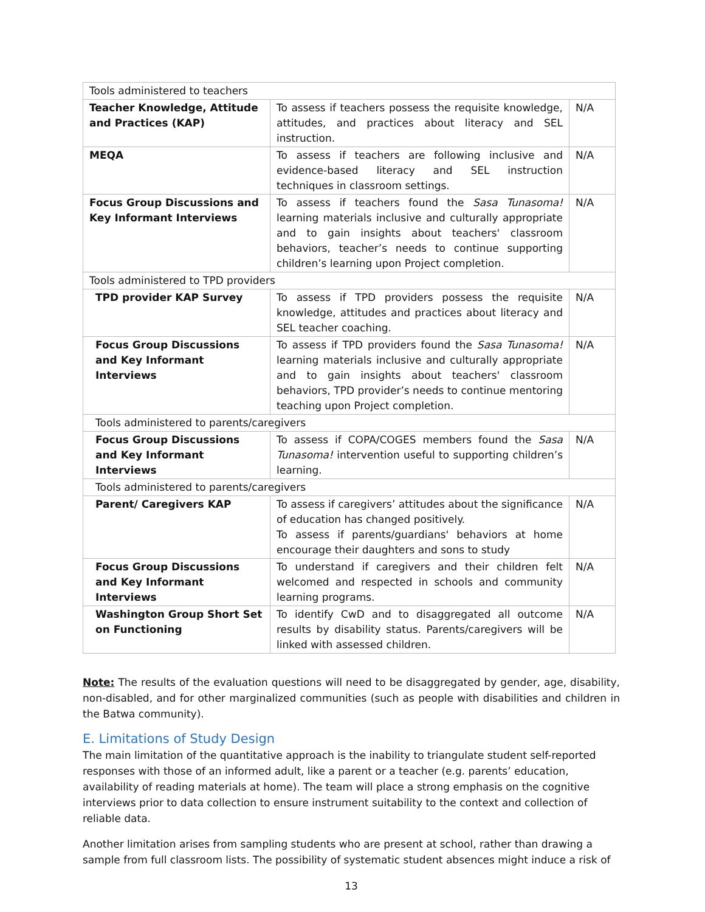| Tools administered to teachers | | |
| Teacher Knowledge, Attitude and Practices (KAP) | To assess if teachers possess the requisite knowledge, attitudes, and practices about literacy and SEL instruction. | N/A |
| MEQA | To assess if teachers are following inclusive and evidence-based literacy and SEL instruction techniques in classroom settings. | N/A |
| Focus Group Discussions and Key Informant Interviews | To assess if teachers found the Sasa Tunasoma! learning materials inclusive and culturally appropriate and to gain insights about teachers' classroom behaviors, teacher’s needs to continue supporting children’s learning upon Project completion. | N/A |
| Tools administered to TPD providers | | |
| TPD provider KAP Survey | To assess if TPD providers possess the requisite knowledge, attitudes and practices about literacy and SEL teacher coaching. | N/A |
| Focus Group Discussions and Key Informant Interviews | To assess if TPD providers found the Sasa Tunasoma! learning materials inclusive and culturally appropriate and to gain insights about teachers' classroom behaviors, TPD provider’s needs to continue mentoring teaching upon Project completion. | N/A |
| Tools administered to parents/caregivers | | |
| Focus Group Discussions and Key Informant Interviews | To assess if COPA/COGES members found the Sasa Tunasoma! intervention useful to supporting children’s learning. | N/A |
| Tools administered to parents/caregivers | | |
| Parent/ Caregivers KAP | To assess if caregivers’ attitudes about the significance of education has changed positively. To assess if parents/guardians' behaviors at home encourage their daughters and sons to study | N/A |
| Focus Group Discussions and Key Informant Interviews | To understand if caregivers and their children felt welcomed and respected in schools and community learning programs. | N/A |
| Washington Group Short Set on Functioning | To identify CwD and to disaggregated all outcome results by disability status. Parents/caregivers will be linked with assessed children. | N/A |
Note: The results of the evaluation questions will need to be disaggregated by gender, age, disability, non-disabled, and for other marginalized communities (such as people with disabilities and children in the Batwa community).
E. Limitations of Study Design
The main limitation of the quantitative approach is the inability to triangulate student self-reported responses with those of an informed adult, like a parent or a teacher (e.g. parents’ education, availability of reading materials at home). The team will place a strong emphasis on the cognitive interviews prior to data collection to ensure instrument suitability to the context and collection of reliable data.
Another limitation arises from sampling students who are present at school, rather than drawing a sample from full classroom lists. The possibility of systematic student absences might induce a risk of
13